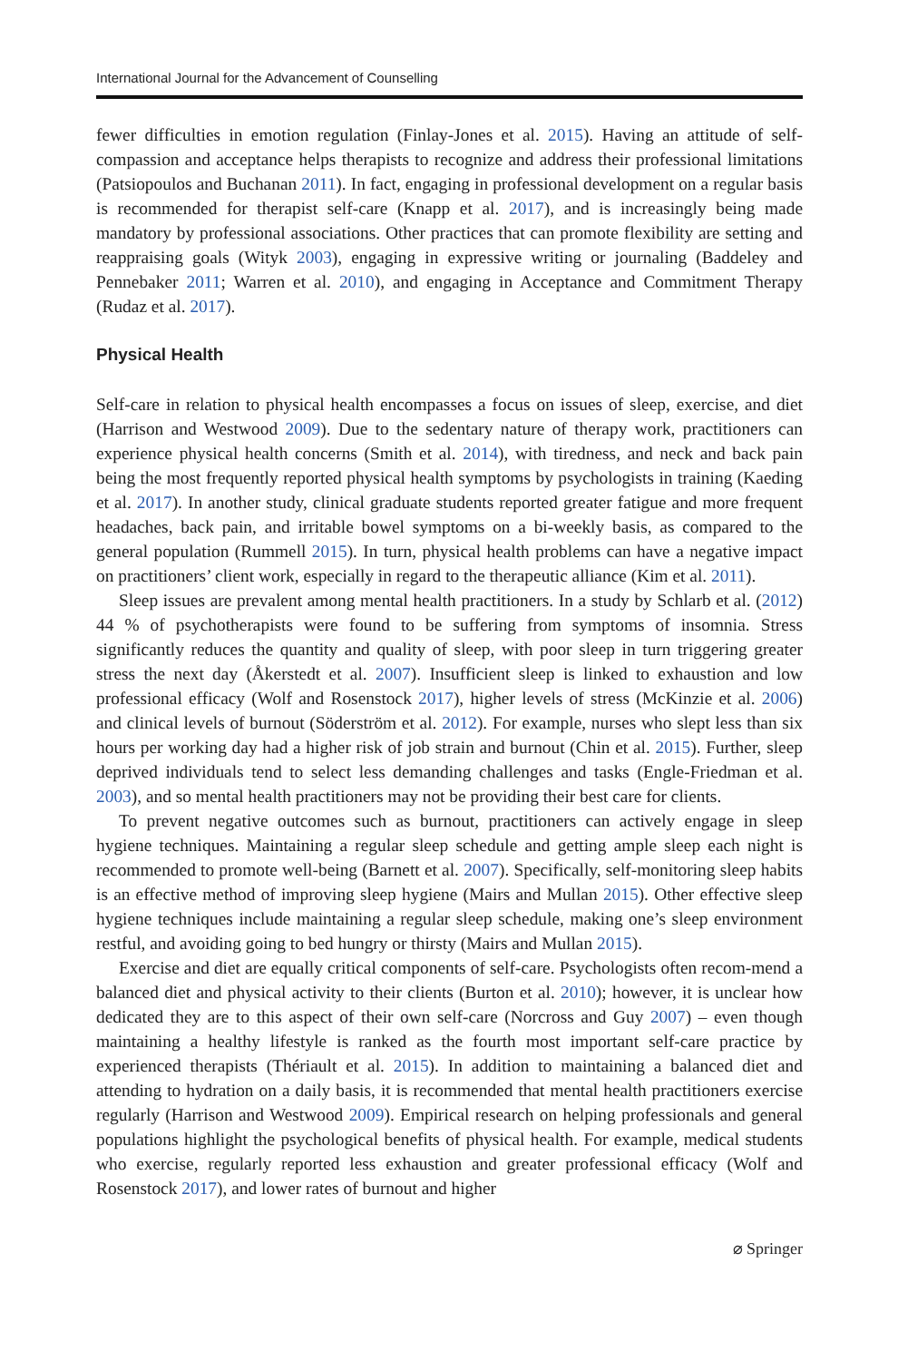International Journal for the Advancement of Counselling
fewer difficulties in emotion regulation (Finlay-Jones et al. 2015). Having an attitude of self-compassion and acceptance helps therapists to recognize and address their professional limitations (Patsiopoulos and Buchanan 2011). In fact, engaging in professional development on a regular basis is recommended for therapist self-care (Knapp et al. 2017), and is increasingly being made mandatory by professional associations. Other practices that can promote flexibility are setting and reappraising goals (Wityk 2003), engaging in expressive writing or journaling (Baddeley and Pennebaker 2011; Warren et al. 2010), and engaging in Acceptance and Commitment Therapy (Rudaz et al. 2017).
Physical Health
Self-care in relation to physical health encompasses a focus on issues of sleep, exercise, and diet (Harrison and Westwood 2009). Due to the sedentary nature of therapy work, practitioners can experience physical health concerns (Smith et al. 2014), with tiredness, and neck and back pain being the most frequently reported physical health symptoms by psychologists in training (Kaeding et al. 2017). In another study, clinical graduate students reported greater fatigue and more frequent headaches, back pain, and irritable bowel symptoms on a bi-weekly basis, as compared to the general population (Rummell 2015). In turn, physical health problems can have a negative impact on practitioners’ client work, especially in regard to the therapeutic alliance (Kim et al. 2011).
Sleep issues are prevalent among mental health practitioners. In a study by Schlarb et al. (2012) 44 % of psychotherapists were found to be suffering from symptoms of insomnia. Stress significantly reduces the quantity and quality of sleep, with poor sleep in turn triggering greater stress the next day (Åkerstedt et al. 2007). Insufficient sleep is linked to exhaustion and low professional efficacy (Wolf and Rosenstock 2017), higher levels of stress (McKinzie et al. 2006) and clinical levels of burnout (Söderström et al. 2012). For example, nurses who slept less than six hours per working day had a higher risk of job strain and burnout (Chin et al. 2015). Further, sleep deprived individuals tend to select less demanding challenges and tasks (Engle-Friedman et al. 2003), and so mental health practitioners may not be providing their best care for clients.
To prevent negative outcomes such as burnout, practitioners can actively engage in sleep hygiene techniques. Maintaining a regular sleep schedule and getting ample sleep each night is recommended to promote well-being (Barnett et al. 2007). Specifically, self-monitoring sleep habits is an effective method of improving sleep hygiene (Mairs and Mullan 2015). Other effective sleep hygiene techniques include maintaining a regular sleep schedule, making one’s sleep environment restful, and avoiding going to bed hungry or thirsty (Mairs and Mullan 2015).
Exercise and diet are equally critical components of self-care. Psychologists often recom-mend a balanced diet and physical activity to their clients (Burton et al. 2010); however, it is unclear how dedicated they are to this aspect of their own self-care (Norcross and Guy 2007) – even though maintaining a healthy lifestyle is ranked as the fourth most important self-care practice by experienced therapists (Thériault et al. 2015). In addition to maintaining a balanced diet and attending to hydration on a daily basis, it is recommended that mental health practitioners exercise regularly (Harrison and Westwood 2009). Empirical research on helping professionals and general populations highlight the psychological benefits of physical health. For example, medical students who exercise, regularly reported less exhaustion and greater professional efficacy (Wolf and Rosenstock 2017), and lower rates of burnout and higher
⌀ Springer